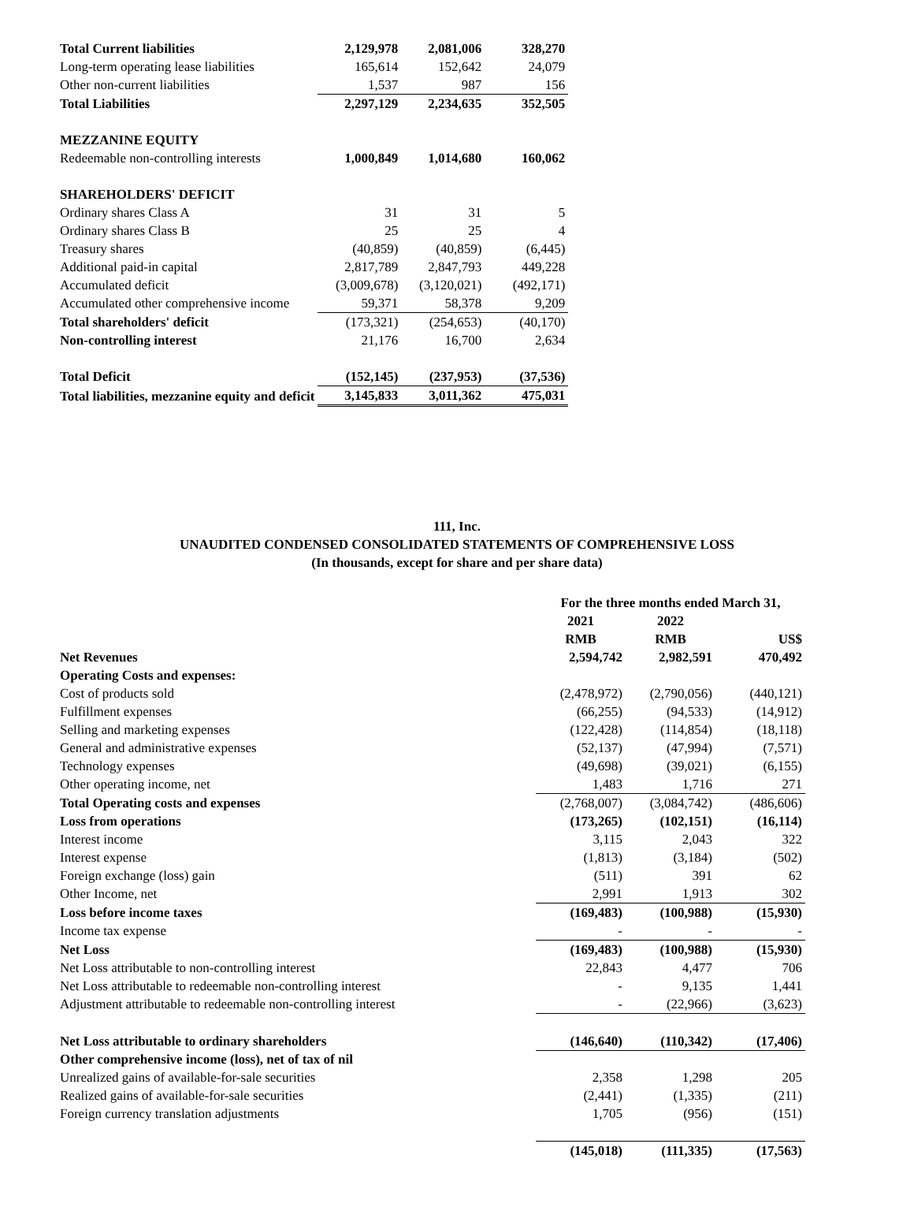| Total Current liabilities | 2,129,978 | 2,081,006 | 328,270 |
| Long-term operating lease liabilities | 165,614 | 152,642 | 24,079 |
| Other non-current liabilities | 1,537 | 987 | 156 |
| Total Liabilities | 2,297,129 | 2,234,635 | 352,505 |
| MEZZANINE EQUITY | | | |
| Redeemable non-controlling interests | 1,000,849 | 1,014,680 | 160,062 |
| SHAREHOLDERS' DEFICIT | | | |
| Ordinary shares Class A | 31 | 31 | 5 |
| Ordinary shares Class B | 25 | 25 | 4 |
| Treasury shares | (40,859) | (40,859) | (6,445) |
| Additional paid-in capital | 2,817,789 | 2,847,793 | 449,228 |
| Accumulated deficit | (3,009,678) | (3,120,021) | (492,171) |
| Accumulated other comprehensive income | 59,371 | 58,378 | 9,209 |
| Total shareholders' deficit | (173,321) | (254,653) | (40,170) |
| Non-controlling interest | 21,176 | 16,700 | 2,634 |
| Total Deficit | (152,145) | (237,953) | (37,536) |
| Total liabilities, mezzanine equity and deficit | 3,145,833 | 3,011,362 | 475,031 |
111, Inc.
UNAUDITED CONDENSED CONSOLIDATED STATEMENTS OF COMPREHENSIVE LOSS
(In thousands, except for share and per share data)
| | For the three months ended March 31, | | |
| | 2021 | 2022 | |
| | RMB | RMB | US$ |
| Net Revenues | 2,594,742 | 2,982,591 | 470,492 |
| Operating Costs and expenses: | | | |
| Cost of products sold | (2,478,972) | (2,790,056) | (440,121) |
| Fulfillment expenses | (66,255) | (94,533) | (14,912) |
| Selling and marketing expenses | (122,428) | (114,854) | (18,118) |
| General and administrative expenses | (52,137) | (47,994) | (7,571) |
| Technology expenses | (49,698) | (39,021) | (6,155) |
| Other operating income, net | 1,483 | 1,716 | 271 |
| Total Operating costs and expenses | (2,768,007) | (3,084,742) | (486,606) |
| Loss from operations | (173,265) | (102,151) | (16,114) |
| Interest income | 3,115 | 2,043 | 322 |
| Interest expense | (1,813) | (3,184) | (502) |
| Foreign exchange (loss) gain | (511) | 391 | 62 |
| Other Income, net | 2,991 | 1,913 | 302 |
| Loss before income taxes | (169,483) | (100,988) | (15,930) |
| Income tax expense | - | - | - |
| Net Loss | (169,483) | (100,988) | (15,930) |
| Net Loss attributable to non-controlling interest | 22,843 | 4,477 | 706 |
| Net Loss attributable to redeemable non-controlling interest | - | 9,135 | 1,441 |
| Adjustment attributable to redeemable non-controlling interest | - | (22,966) | (3,623) |
| Net Loss attributable to ordinary shareholders | (146,640) | (110,342) | (17,406) |
| Other comprehensive income (loss), net of tax of nil | | | |
| Unrealized gains of available-for-sale securities | 2,358 | 1,298 | 205 |
| Realized gains of available-for-sale securities | (2,441) | (1,335) | (211) |
| Foreign currency translation adjustments | 1,705 | (956) | (151) |
| | (145,018) | (111,335) | (17,563) |